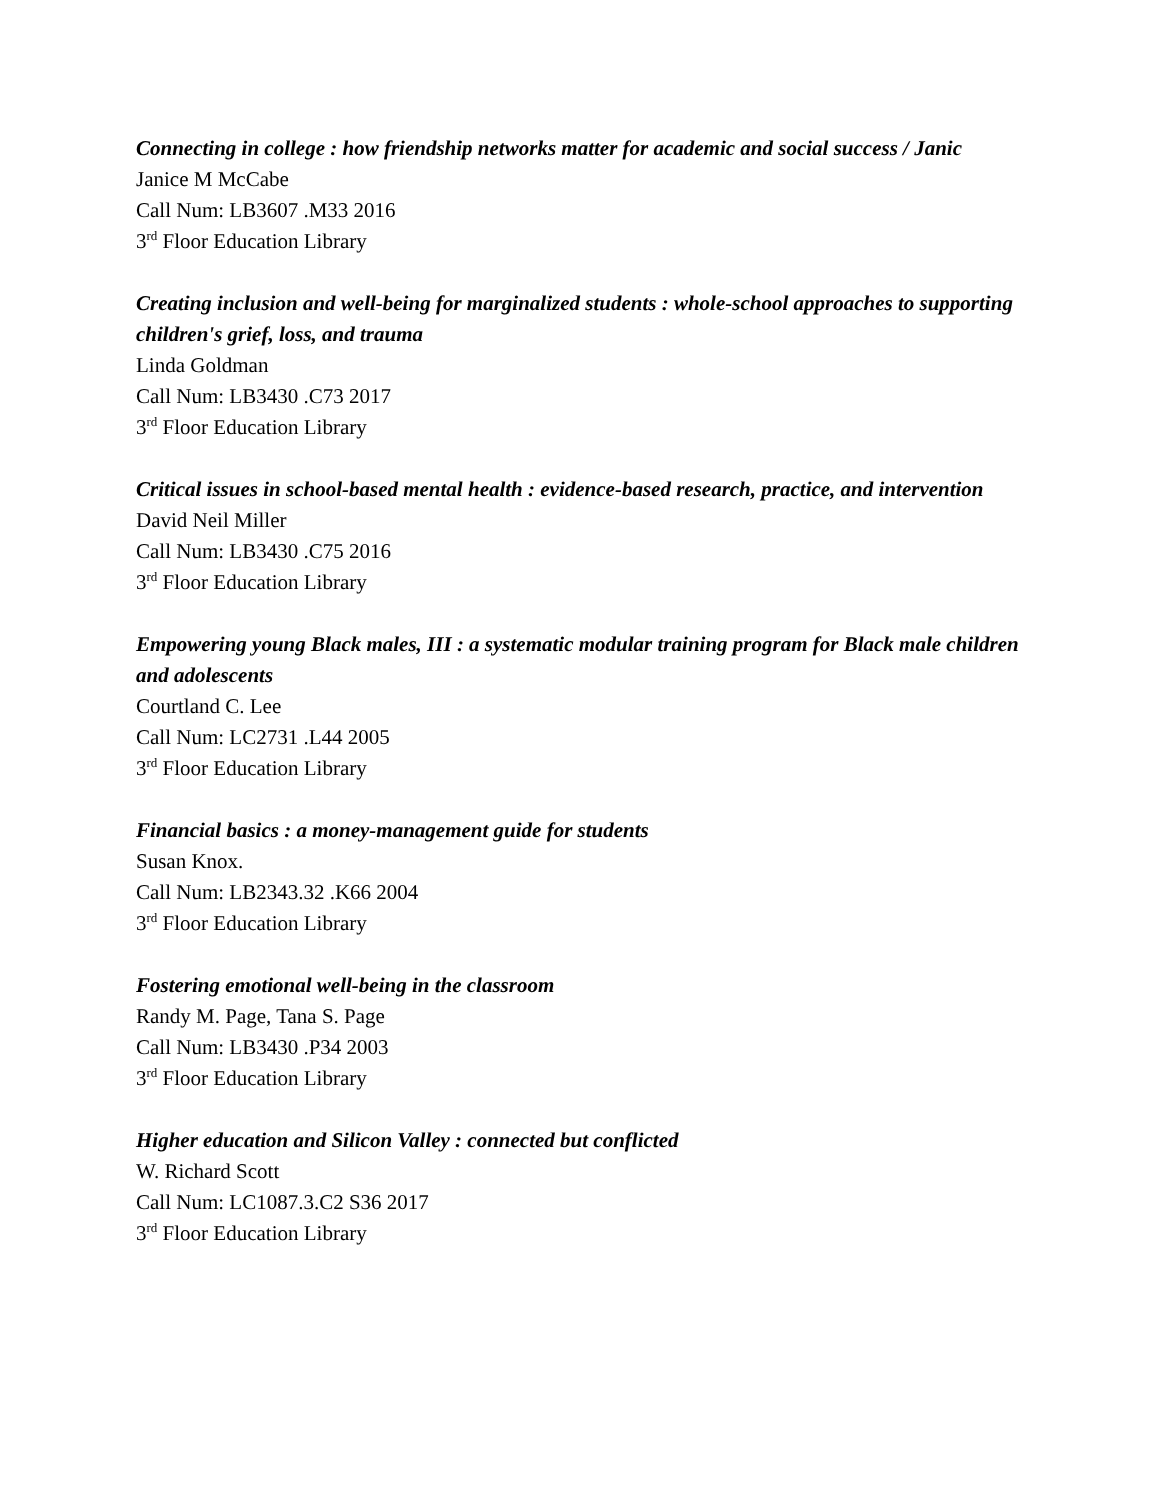Connecting in college : how friendship networks matter for academic and social success / Janic
Janice M McCabe
Call Num: LB3607 .M33 2016
3<sup>rd</sup> Floor Education Library
Creating inclusion and well-being for marginalized students : whole-school approaches to supporting children's grief, loss, and trauma
Linda Goldman
Call Num: LB3430 .C73 2017
3<sup>rd</sup> Floor Education Library
Critical issues in school-based mental health : evidence-based research, practice, and intervention
David Neil Miller
Call Num: LB3430 .C75 2016
3<sup>rd</sup> Floor Education Library
Empowering young Black males, III : a systematic modular training program for Black male children and adolescents
Courtland C. Lee
Call Num: LC2731 .L44 2005
3<sup>rd</sup> Floor Education Library
Financial basics : a money-management guide for students
Susan Knox.
Call Num: LB2343.32 .K66 2004
3<sup>rd</sup> Floor Education Library
Fostering emotional well-being in the classroom
Randy M. Page, Tana S. Page
Call Num: LB3430 .P34 2003
3<sup>rd</sup> Floor Education Library
Higher education and Silicon Valley : connected but conflicted
W. Richard Scott
Call Num: LC1087.3.C2 S36 2017
3<sup>rd</sup> Floor Education Library